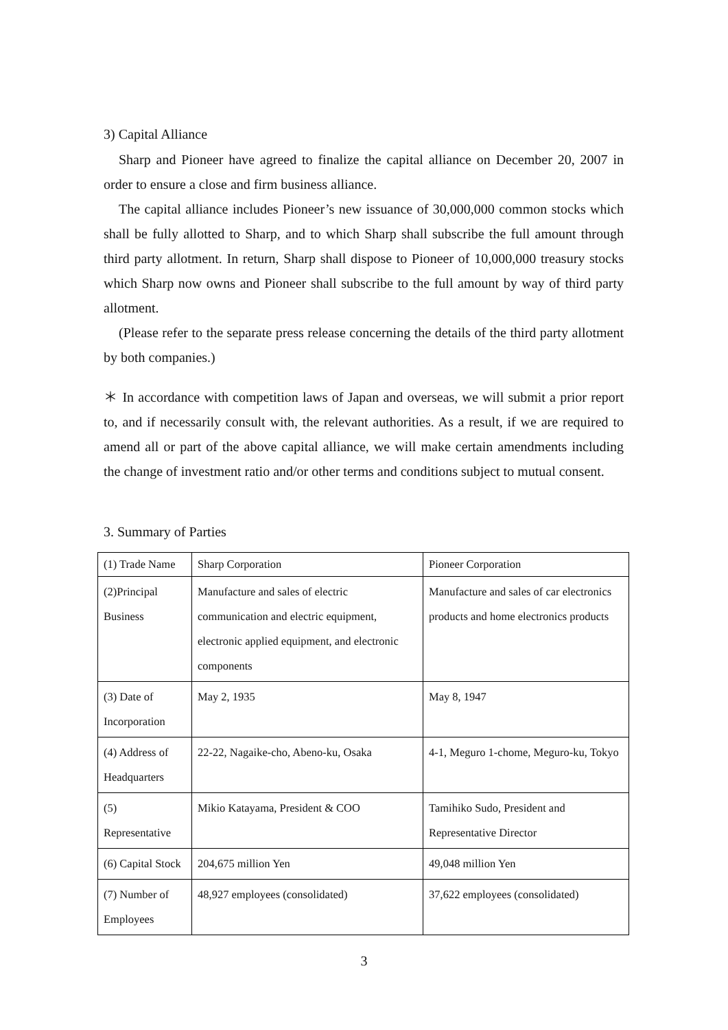3) Capital Alliance
Sharp and Pioneer have agreed to finalize the capital alliance on December 20, 2007 in order to ensure a close and firm business alliance.
The capital alliance includes Pioneer’s new issuance of 30,000,000 common stocks which shall be fully allotted to Sharp, and to which Sharp shall subscribe the full amount through third party allotment. In return, Sharp shall dispose to Pioneer of 10,000,000 treasury stocks which Sharp now owns and Pioneer shall subscribe to the full amount by way of third party allotment.
(Please refer to the separate press release concerning the details of the third party allotment by both companies.)
＊ In accordance with competition laws of Japan and overseas, we will submit a prior report to, and if necessarily consult with, the relevant authorities. As a result, if we are required to amend all or part of the above capital alliance, we will make certain amendments including the change of investment ratio and/or other terms and conditions subject to mutual consent.
3. Summary of Parties
| (1) Trade Name | Sharp Corporation | Pioneer Corporation |
| (2)Principal Business | Manufacture and sales of electric communication and electric equipment, electronic applied equipment, and electronic components | Manufacture and sales of car electronics products and home electronics products |
| (3) Date of Incorporation | May 2, 1935 | May 8, 1947 |
| (4) Address of Headquarters | 22-22, Nagaike-cho, Abeno-ku, Osaka | 4-1, Meguro 1-chome, Meguro-ku, Tokyo |
| (5) Representative | Mikio Katayama, President & COO | Tamihiko Sudo, President and Representative Director |
| (6) Capital Stock | 204,675 million Yen | 49,048 million Yen |
| (7) Number of Employees | 48,927 employees (consolidated) | 37,622 employees (consolidated) |
3